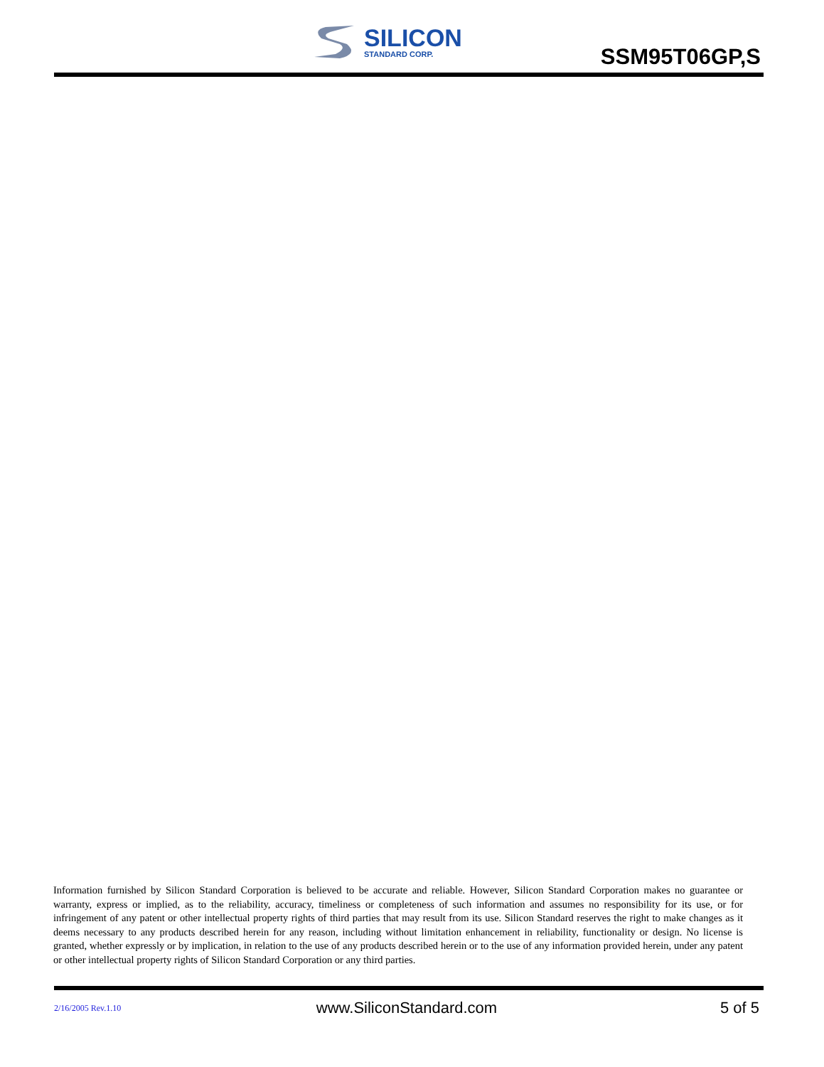SILICON
STANDARD CORP.
SSM95T06GP,S
Information furnished by Silicon Standard Corporation is believed to be accurate and reliable. However, Silicon Standard Corporation makes no guarantee or warranty, express or implied, as to the reliability, accuracy, timeliness or completeness of such information and assumes no responsibility for its use, or for infringement of any patent or other intellectual property rights of third parties that may result from its use. Silicon Standard reserves the right to make changes as it deems necessary to any products described herein for any reason, including without limitation enhancement in reliability, functionality or design. No license is granted, whether expressly or by implication, in relation to the use of any products described herein or to the use of any information provided herein, under any patent or other intellectual property rights of Silicon Standard Corporation or any third parties.
2/16/2005 Rev.1.10 www.SiliconStandard.com 5 of 5